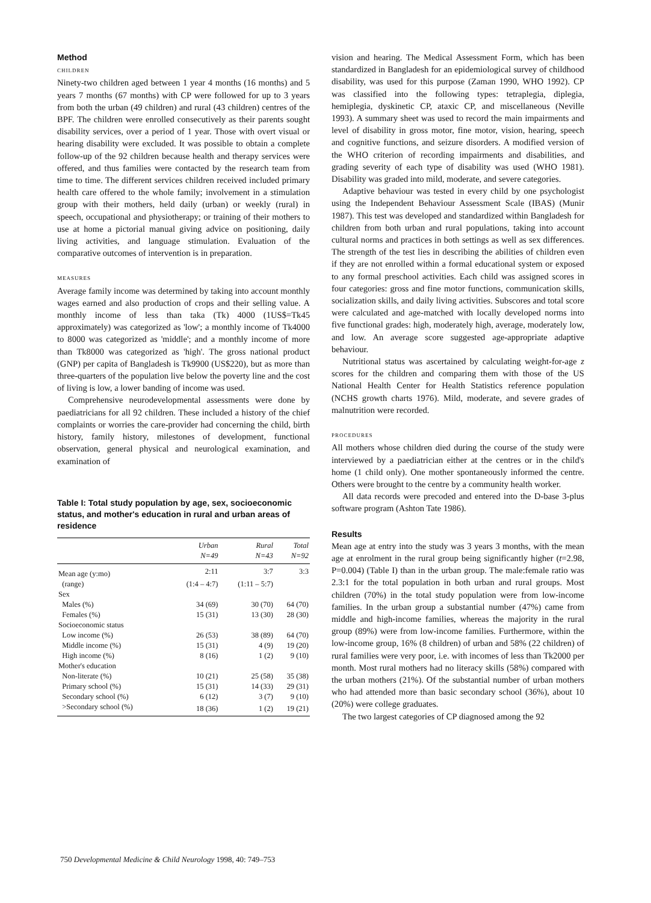Method
CHILDREN
Ninety-two children aged between 1 year 4 months (16 months) and 5 years 7 months (67 months) with CP were followed for up to 3 years from both the urban (49 children) and rural (43 children) centres of the BPF. The children were enrolled consecutively as their parents sought disability services, over a period of 1 year. Those with overt visual or hearing disability were excluded. It was possible to obtain a complete follow-up of the 92 children because health and therapy services were offered, and thus families were contacted by the research team from time to time. The different services children received included primary health care offered to the whole family; involvement in a stimulation group with their mothers, held daily (urban) or weekly (rural) in speech, occupational and physiotherapy; or training of their mothers to use at home a pictorial manual giving advice on positioning, daily living activities, and language stimulation. Evaluation of the comparative outcomes of intervention is in preparation.
MEASURES
Average family income was determined by taking into account monthly wages earned and also production of crops and their selling value. A monthly income of less than taka (Tk) 4000 (1US$=Tk45 approximately) was categorized as 'low'; a monthly income of Tk4000 to 8000 was categorized as 'middle'; and a monthly income of more than Tk8000 was categorized as 'high'. The gross national product (GNP) per capita of Bangladesh is Tk9900 (US$220), but as more than three-quarters of the population live below the poverty line and the cost of living is low, a lower banding of income was used.
Comprehensive neurodevelopmental assessments were done by paediatricians for all 92 children. These included a history of the chief complaints or worries the care-provider had concerning the child, birth history, family history, milestones of development, functional observation, general physical and neurological examination, and examination of
Table I: Total study population by age, sex, socioeconomic status, and mother's education in rural and urban areas of residence
| | Urban N=49 | Rural N=43 | Total N=92 |
| --- | --- | --- | --- |
| Mean age (y:mo) | 2:11 | 3:7 | 3:3 |
| (range) | (1:4 – 4:7) | (1:11 – 5:7) | |
| Sex | | | |
| Males (%) | 34 (69) | 30 (70) | 64 (70) |
| Females (%) | 15 (31) | 13 (30) | 28 (30) |
| Socioeconomic status | | | |
| Low income (%) | 26 (53) | 38 (89) | 64 (70) |
| Middle income (%) | 15 (31) | 4 (9) | 19 (20) |
| High income (%) | 8 (16) | 1 (2) | 9 (10) |
| Mother's education | | | |
| Non-literate (%) | 10 (21) | 25 (58) | 35 (38) |
| Primary school (%) | 15 (31) | 14 (33) | 29 (31) |
| Secondary school (%) | 6 (12) | 3 (7) | 9 (10) |
| >Secondary school (%) | 18 (36) | 1 (2) | 19 (21) |
vision and hearing. The Medical Assessment Form, which has been standardized in Bangladesh for an epidemiological survey of childhood disability, was used for this purpose (Zaman 1990, WHO 1992). CP was classified into the following types: tetraplegia, diplegia, hemiplegia, dyskinetic CP, ataxic CP, and miscellaneous (Neville 1993). A summary sheet was used to record the main impairments and level of disability in gross motor, fine motor, vision, hearing, speech and cognitive functions, and seizure disorders. A modified version of the WHO criterion of recording impairments and disabilities, and grading severity of each type of disability was used (WHO 1981). Disability was graded into mild, moderate, and severe categories.
Adaptive behaviour was tested in every child by one psychologist using the Independent Behaviour Assessment Scale (IBAS) (Munir 1987). This test was developed and standardized within Bangladesh for children from both urban and rural populations, taking into account cultural norms and practices in both settings as well as sex differences. The strength of the test lies in describing the abilities of children even if they are not enrolled within a formal educational system or exposed to any formal preschool activities. Each child was assigned scores in four categories: gross and fine motor functions, communication skills, socialization skills, and daily living activities. Subscores and total score were calculated and age-matched with locally developed norms into five functional grades: high, moderately high, average, moderately low, and low. An average score suggested age-appropriate adaptive behaviour.
Nutritional status was ascertained by calculating weight-for-age z scores for the children and comparing them with those of the US National Health Center for Health Statistics reference population (NCHS growth charts 1976). Mild, moderate, and severe grades of malnutrition were recorded.
PROCEDURES
All mothers whose children died during the course of the study were interviewed by a paediatrician either at the centres or in the child's home (1 child only). One mother spontaneously informed the centre. Others were brought to the centre by a community health worker.
All data records were precoded and entered into the D-base 3-plus software program (Ashton Tate 1986).
Results
Mean age at entry into the study was 3 years 3 months, with the mean age at enrolment in the rural group being significantly higher (t=2.98, P=0.004) (Table I) than in the urban group. The male:female ratio was 2.3:1 for the total population in both urban and rural groups. Most children (70%) in the total study population were from low-income families. In the urban group a substantial number (47%) came from middle and high-income families, whereas the majority in the rural group (89%) were from low-income families. Furthermore, within the low-income group, 16% (8 children) of urban and 58% (22 children) of rural families were very poor, i.e. with incomes of less than Tk2000 per month. Most rural mothers had no literacy skills (58%) compared with the urban mothers (21%). Of the substantial number of urban mothers who had attended more than basic secondary school (36%), about 10 (20%) were college graduates.
The two largest categories of CP diagnosed among the 92
750 Developmental Medicine & Child Neurology 1998, 40: 749–753